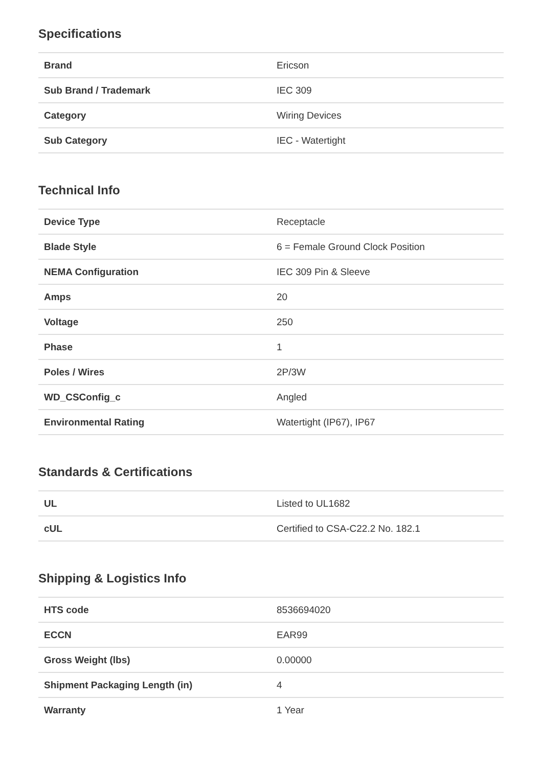Specifications
| Brand | Ericson |
| Sub Brand / Trademark | IEC 309 |
| Category | Wiring Devices |
| Sub Category | IEC - Watertight |
Technical Info
| Device Type | Receptacle |
| Blade Style | 6 = Female Ground Clock Position |
| NEMA Configuration | IEC 309 Pin & Sleeve |
| Amps | 20 |
| Voltage | 250 |
| Phase | 1 |
| Poles / Wires | 2P/3W |
| WD_CSConfig_c | Angled |
| Environmental Rating | Watertight (IP67), IP67 |
Standards & Certifications
| UL | Listed to UL1682 |
| cUL | Certified to CSA-C22.2 No. 182.1 |
Shipping & Logistics Info
| HTS code | 8536694020 |
| ECCN | EAR99 |
| Gross Weight (lbs) | 0.00000 |
| Shipment Packaging Length (in) | 4 |
| Warranty | 1 Year |